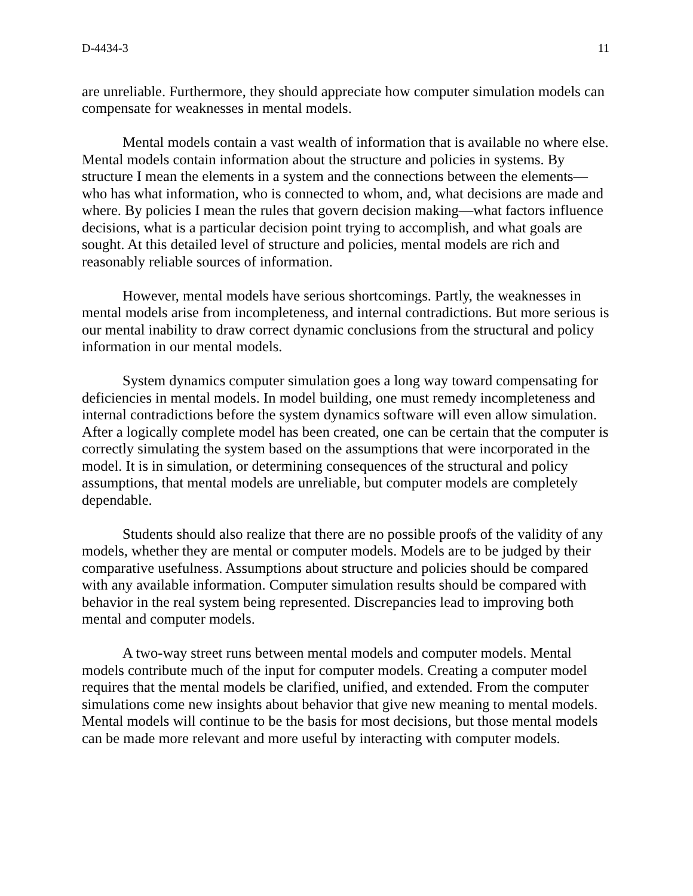D-4434-3 11
are unreliable. Furthermore, they should appreciate how computer simulation models can compensate for weaknesses in mental models.
Mental models contain a vast wealth of information that is available no where else. Mental models contain information about the structure and policies in systems. By structure I mean the elements in a system and the connections between the elements—who has what information, who is connected to whom, and, what decisions are made and where. By policies I mean the rules that govern decision making—what factors influence decisions, what is a particular decision point trying to accomplish, and what goals are sought. At this detailed level of structure and policies, mental models are rich and reasonably reliable sources of information.
However, mental models have serious shortcomings. Partly, the weaknesses in mental models arise from incompleteness, and internal contradictions. But more serious is our mental inability to draw correct dynamic conclusions from the structural and policy information in our mental models.
System dynamics computer simulation goes a long way toward compensating for deficiencies in mental models. In model building, one must remedy incompleteness and internal contradictions before the system dynamics software will even allow simulation. After a logically complete model has been created, one can be certain that the computer is correctly simulating the system based on the assumptions that were incorporated in the model. It is in simulation, or determining consequences of the structural and policy assumptions, that mental models are unreliable, but computer models are completely dependable.
Students should also realize that there are no possible proofs of the validity of any models, whether they are mental or computer models. Models are to be judged by their comparative usefulness. Assumptions about structure and policies should be compared with any available information. Computer simulation results should be compared with behavior in the real system being represented. Discrepancies lead to improving both mental and computer models.
A two-way street runs between mental models and computer models. Mental models contribute much of the input for computer models. Creating a computer model requires that the mental models be clarified, unified, and extended. From the computer simulations come new insights about behavior that give new meaning to mental models. Mental models will continue to be the basis for most decisions, but those mental models can be made more relevant and more useful by interacting with computer models.